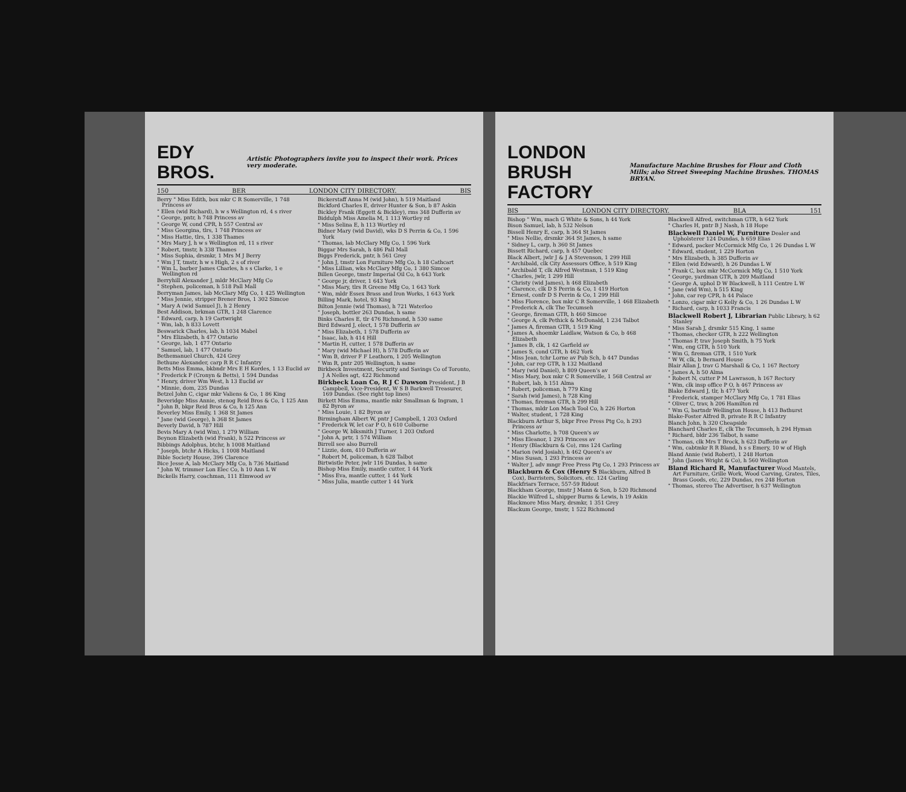EDY BROS. Artistic Photographers invite you to inspect their work. Prices very moderate.
150 BER LONDON CITY DIRECTORY. BIS
Berry " Miss Edith, box mkr C R Somerville, 1 748 Princess av
" Ellen (wid Richard), h w s Wellington rd, 4 s river
" George, pntr, h 748 Princess av
" George W, cond CPR, h 557 Central av
" Miss Georgina, tlrs, 1 748 Princess av
" Miss Hattie, tlrs, 1 338 Thames
" Mrs Mary J, h w s Wellington rd, 11 s river
" Robert, tmstr, h 338 Thames
" Miss Sophia, drsmkr, 1 Mrs M J Berry
" Wm J T, tmstr, h w s High, 2 s of river
" Wm L, barber James Charles, h s s Clarke, 1 e Wellington rd
Berryhill Alexander J, mldr McClary Mfg Co
" Stephen, policeman, h 518 Pall Mall
Berryman James, lab McClary Mfg Co, 1 425 Wellington
" Miss Jennie, stripper Brener Bros, 1 302 Simcoe
" Mary A (wid Samuel J), h 2 Henry
Best Addison, brkman GTR, 1 248 Clarence
" Edward, carp, h 19 Cartwright
" Wm, lab, h 833 Lovett
Beswarick Charles, lab, h 1034 Mabel
" Mrs Elizabeth, h 477 Ontario
" George, lab, 1 477 Ontario
" Samuel, lab, 1 477 Ontario
Bethemanuel Church, 424 Grey
Bethune Alexander, carp R R C Infantry
Betts Miss Emma, bkbndr Mrs E H Kordes, 1 13 Euclid av
" Frederick P (Cronyn & Betts), 1 594 Dundas
" Henry, driver Wm West, h 13 Euclid av
" Minnie, dom, 235 Dundas
Betzel John C, cigar mkr Valiens & Co, 1 86 King
Beveridge Miss Annie, stenog Reid Bros & Co, 1 125 Ann
" John B, bkpr Reid Bros & Co, h 125 Ann
Beverley Miss Emily, 1 368 St James
" Jane (wid George), h 368 St James
Beverly David, h 787 Hill
Bevis Mary A (wid Wm), 1 279 William
Beynon Elizabeth (wid Frank), h 522 Princess av
Bibbings Adolphus, btchr, h 1008 Maitland
" Joseph, btchr A Hicks, 1 1008 Maitland
Bible Society House, 396 Clarence
Bice Jesse A, lab McClary Mfg Co, h 736 Maitland
" John W, trimmer Lon Elec Co, h 10 Ann L W
Bickells Harry, coachman, 111 Elmwood av
Bickerstaff Anna M (wid John), h 519 Maitland
Bickford Charles E, driver Hunter & Son, b 87 Askin
Bickley Frank (Eggett & Bickley), rms 348 Dufferin av
Biddulph Miss Amelia M, 1 113 Wortley rd
" Miss Selina E, h 113 Wortley rd
Bidner Mary (wid David), wks D S Perrin & Co, 1 596 York
" Thomas, lab McClary Mfg Co, 1 596 York
Biggar Mrs Sarah, h 486 Pall Mall
Biggs Frederick, pntr, h 561 Grey
" John J, tmstr Lon Furniture Mfg Co, h 18 Cathcart
" Miss Lillian, wks McClary Mfg Co, 1 380 Simcoe
Billen George, tmstr Imperial Oil Co, h 643 York
" George jr, driver, 1 643 York
" Miss Mary, tlrs R Greene Mfg Co, 1 643 York
" Wm, mldr Essex Brass and Iron Works, 1 643 York
Billing Mark, hotel, 93 King
Bilton Jennie (wid Thomas), h 721 Waterloo
" Joseph, bottler 263 Dundas, h same
Binks Charles E, tlr 476 Richmond, h 530 same
Bird Edward J, elect, 1 578 Dufferin av
" Miss Elizabeth, 1 578 Dufferin av
" Isaac, lab, h 414 Hill
" Martin H, cutter, 1 578 Dufferin av
" Mary (wid Michael H), h 578 Dufferin av
" Wm B, driver F F Leathorn, 1 205 Wellington
" Wm R, pntr 205 Wellington, h same
Birkbeck Investment, Security and Savings Co of Toronto, J A Nelles agt, 422 Richmond
Birkbeck Loan Co, R J C Dawson President, J B Campbell, Vice-President, W S B Barkwell Treasurer, 169 Dundas. (See right top lines)
Birkett Miss Emma, mantle mkr Smallman & Ingram, 1 82 Byron av
" Miss Louie, 1 82 Byron av
Birmingham Albert W, pntr J Campbell, 1 203 Oxford
" Frederick W, let car P O, h 610 Colborne
" George W, blksmith J Turner, 1 203 Oxford
" John A, prtr, 1 574 William
Birrell see also Burrell
" Lizzie, dom, 410 Dufferin av
" Robert M, policeman, h 628 Talbot
Birtwistle Peter, jwlr 116 Dundas, h same
Bishop Miss Emily, mantle cutter, 1 44 York
" Miss Eva, mantle cutter, 1 44 York
" Miss Julia, mantle cutter 1 44 York
LONDON BRUSH FACTORY Manufacture Machine Brushes for Flour and Cloth Mills; also Street Sweeping Machine Brushes. THOMAS BRYAN.
BIS LONDON CITY DIRECTORY. BLA 151
Bishop " Wm, mach G White & Sons, h 44 York
Bison Samuel, lab, h 532 Nelson
Bissell Henry E, carp, h 364 St James
" Miss Nellie, drsmkr 364 St James, h same
" Sidney L, carp, h 360 St James
Bissett Richard, carp, h 457 Quebec
Black Albert, jwlr J & J A Stevenson, 1 299 Hill
" Archibald, clk City Assessors Office, h 519 King
" Archibald T, clk Alfred Westman, 1 519 King
" Charles, jwlr, 1 299 Hill
" Christy (wid James), h 468 Elizabeth
" Clarence, clk D S Perrin & Co, 1 419 Horton
" Ernest, confr D S Perrin & Co, 1 299 Hill
" Miss Florence, box mkr C R Somerville, 1 468 Elizabeth
" Frederick A, clk The Tecumseh
" George, fireman GTR, h 460 Simcoe
" George A, clk Pethick & McDonald, 1 234 Talbot
" James A, fireman GTR, 1 519 King
" James A, shoemkr Laidlaw, Watson & Co, b 468 Elizabeth
" James B, clk, 1 42 Garfield av
" James S, cond GTR, h 462 York
" Miss Jean, tchr Lorne av Pub Sch, b 447 Dundas
" John, car rep GTR, h 132 Maitland
" Mary (wid Daniel), h 809 Queen's av
" Miss Mary, box mkr C R Somerville, 1 568 Central av
" Robert, lab, h 151 Alma
" Robert, policeman, h 779 King
" Sarah (wid James), h 728 King
" Thomas, fireman GTR, h 299 Hill
" Thomas, mldr Lon Mach Tool Co, h 226 Horton
" Walter, student, 1 728 King
Blackburn Arthur S, bkpr Free Press Ptg Co, h 293 Princess av
" Miss Charlotte, h 708 Queen's av
" Miss Eleanor, 1 293 Princess av
" Henry (Blackburn & Co), rms 124 Carling
" Marion (wid Josiah), h 462 Queen's av
" Miss Susan, 1 293 Princess av
" Walter J, adv mngr Free Press Ptg Co, 1 293 Princess av
Blackburn & Cox (Henry S Blackburn, Alfred B Cox), Barristers, Solicitors, etc. 124 Carling
Blackfriars Terrace, 557-59 Ridout
Blackham George, tmstr J Mann & Son, b 520 Richmond
Blackie Wilfred L, shipper Burns & Lewis, h 19 Askin
Blackmore Miss Mary, drsmkr, 1 351 Grey
Blackum George, tmstr, 1 522 Richmond
Blackwell Alfred, switchman GTR, h 642 York
" Charles H, pntr B J Nash, h 18 Hope
Blackwell Daniel W, Furniture Dealer and Upholsterer 124 Dundas, h 659 Elias
" Edward, packer McCormick Mfg Co, 1 26 Dundas L W
" Edward, student, 1 229 Horton
" Mrs Elizabeth, h 385 Dufferin av
" Ellen (wid Edward), h 26 Dundas L W
" Frank C, box mkr McCormick Mfg Co, 1 510 York
" George, yardman GTR, h 209 Maitland
" George A, uphol D W Blackwell, h 111 Centre L W
" Jane (wid Wm), h 515 King
" John, car rep CPR, h 44 Palace
" Lonzo, cigar mkr G Kelly & Co, 1 26 Dundas L W
" Richard, carp, h 1033 Francis
Blackwell Robert J, Librarian Public Library, h 62 Stanley
" Miss Sarah J, drsmkr 515 King, 1 same
" Thomas, checker GTR, h 222 Wellington
" Thomas P, trav Joseph Smith, h 75 York
" Wm, eng GTR, h 510 York
" Wm G, fireman GTR, 1 510 York
" W W, clk, b Bernard House
Blair Allan J, trav G Marshall & Co, 1 167 Rectory
" James A, h 50 Alma
" Robert N, cutter P M Lawrason, h 167 Rectory
" Wm, clk insp office P O, h 467 Princess av
Blake Edward J, tlr, h 477 York
" Frederick, stamper McClary Mfg Co, 1 781 Elias
" Oliver C, trav, h 206 Hamilton rd
" Wm G, bartndr Wellington House, h 413 Bathurst
Blake-Foster Alfred B, private R R C Infantry
Blanch John, h 320 Cheapside
Blanchard Charles E, clk The Tecumseh, h 294 Hyman
" Richard, bldr 236 Talbot, h same
" Thomas, clk Mrs T Brock, h 623 Dufferin av
" Wm, cabtmkr R R Bland, h s s Emery, 10 w of High
Bland Annie (wid Robert), 1 248 Horton
" John (James Wright & Co), h 560 Wellington
Bland Richard R, Manufacturer Wood Mantels, Art Furniture, Grille Work, Wood Carving, Grates, Tiles, Brass Goods, etc, 229 Dundas, res 248 Horton
" Thomas, stereo The Advertiser, h 637 Wellington